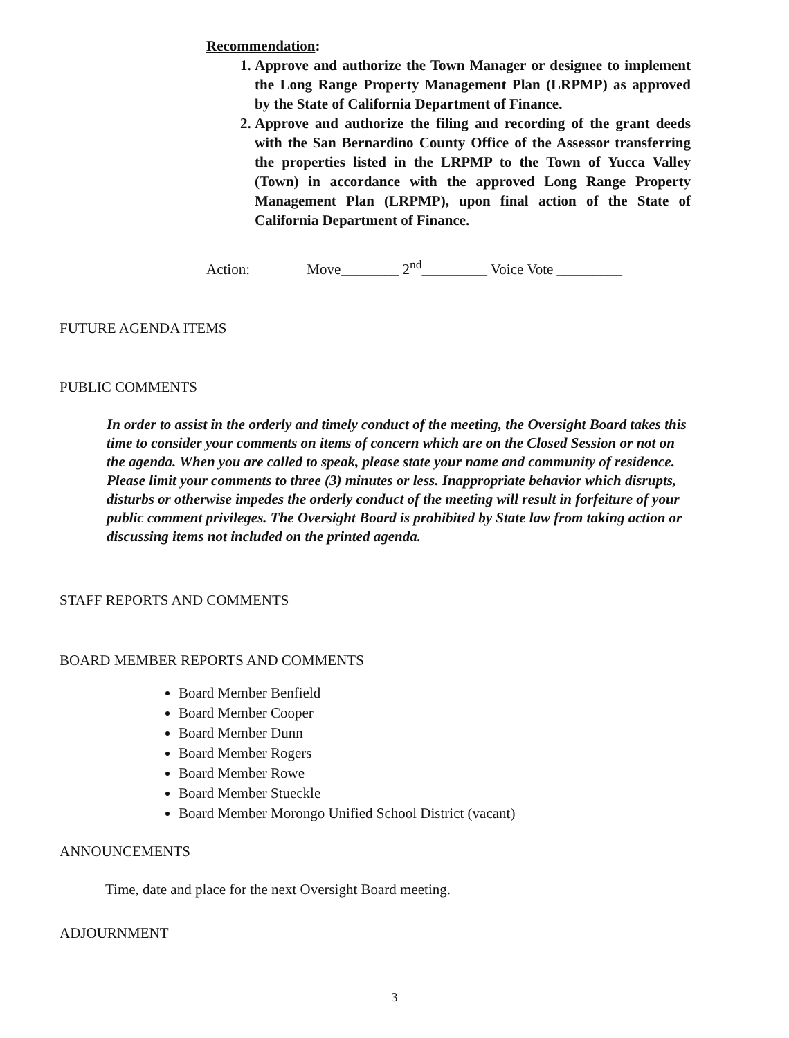Recommendation:
1. Approve and authorize the Town Manager or designee to implement the Long Range Property Management Plan (LRPMP) as approved by the State of California Department of Finance.
2. Approve and authorize the filing and recording of the grant deeds with the San Bernardino County Office of the Assessor transferring the properties listed in the LRPMP to the Town of Yucca Valley (Town) in accordance with the approved Long Range Property Management Plan (LRPMP), upon final action of the State of California Department of Finance.
Action: Move________ 2<sup>nd</sup>_________ Voice Vote _________
FUTURE AGENDA ITEMS
PUBLIC COMMENTS
In order to assist in the orderly and timely conduct of the meeting, the Oversight Board takes this time to consider your comments on items of concern which are on the Closed Session or not on the agenda. When you are called to speak, please state your name and community of residence. Please limit your comments to three (3) minutes or less. Inappropriate behavior which disrupts, disturbs or otherwise impedes the orderly conduct of the meeting will result in forfeiture of your public comment privileges. The Oversight Board is prohibited by State law from taking action or discussing items not included on the printed agenda.
STAFF REPORTS AND COMMENTS
BOARD MEMBER REPORTS AND COMMENTS
Board Member Benfield
Board Member Cooper
Board Member Dunn
Board Member Rogers
Board Member Rowe
Board Member Stueckle
Board Member Morongo Unified School District (vacant)
ANNOUNCEMENTS
Time, date and place for the next Oversight Board meeting.
ADJOURNMENT
3